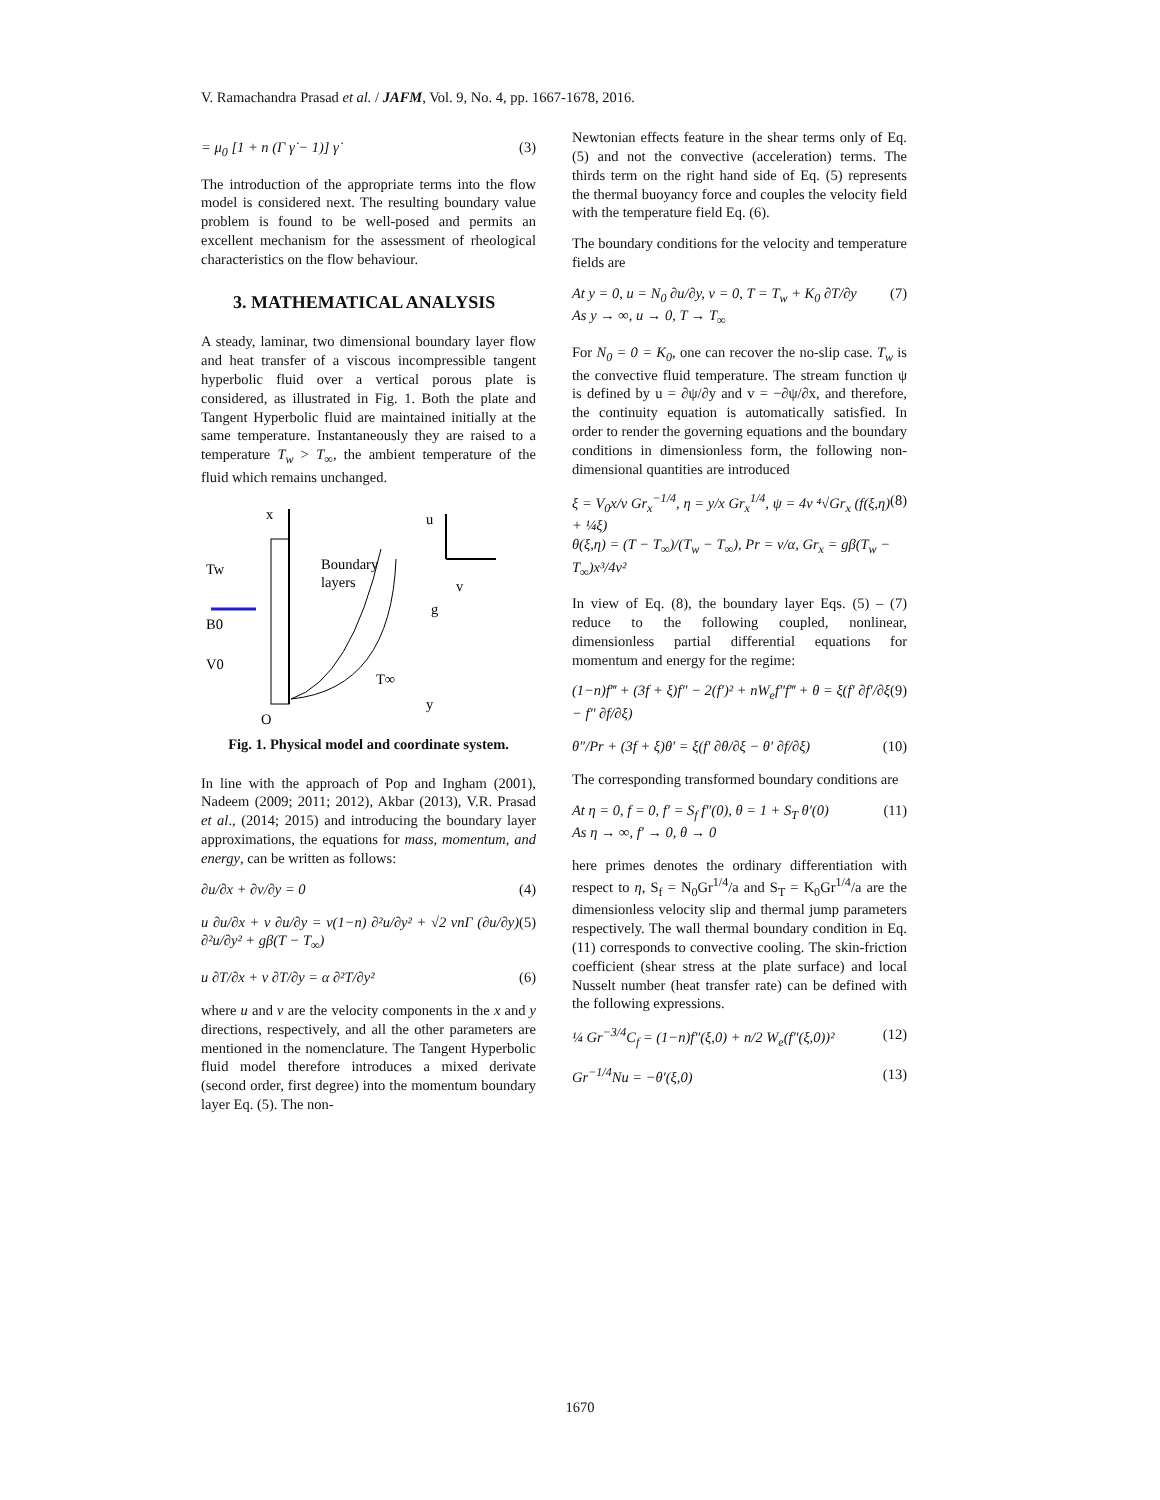V. Ramachandra Prasad et al. / JAFM, Vol. 9, No. 4, pp. 1667-1678, 2016.
= μ<sub>0</sub> [1 + n (Γ γ̇ − 1)] γ̇ (3)
The introduction of the appropriate terms into the flow model is considered next. The resulting boundary value problem is found to be well-posed and permits an excellent mechanism for the assessment of rheological characteristics on the flow behaviour.
3. MATHEMATICAL ANALYSIS
A steady, laminar, two dimensional boundary layer flow and heat transfer of a viscous incompressible tangent hyperbolic fluid over a vertical porous plate is considered, as illustrated in Fig. 1. Both the plate and Tangent Hyperbolic fluid are maintained initially at the same temperature. Instantaneously they are raised to a temperature T<sub>w</sub> > T<sub>∞</sub>, the ambient temperature of the fluid which remains unchanged.
x
u
Boundary
layers
Tw
B0
V0
g
v
T∞
y
O
Fig. 1. Physical model and coordinate system.
In line with the approach of Pop and Ingham (2001), Nadeem (2009; 2011; 2012), Akbar (2013), V.R. Prasad et al., (2014; 2015) and introducing the boundary layer approximations, the equations for mass, momentum, and energy, can be written as follows:
∂u/∂x + ∂v/∂y = 0 (4)
u ∂u/∂x + v ∂u/∂y = ν(1−n) ∂²u/∂y² + √2 νnΓ (∂u/∂y) ∂²u/∂y² + gβ(T − T<sub>∞</sub>) (5)
u ∂T/∂x + v ∂T/∂y = α ∂²T/∂y² (6)
where u and v are the velocity components in the x and y directions, respectively, and all the other parameters are mentioned in the nomenclature. The Tangent Hyperbolic fluid model therefore introduces a mixed derivate (second order, first degree) into the momentum boundary layer Eq. (5). The non-
Newtonian effects feature in the shear terms only of Eq. (5) and not the convective (acceleration) terms. The thirds term on the right hand side of Eq. (5) represents the thermal buoyancy force and couples the velocity field with the temperature field Eq. (6).
The boundary conditions for the velocity and temperature fields are
At y = 0, u = N<sub>0</sub> ∂u/∂y, v = 0, T = T<sub>w</sub> + K<sub>0</sub> ∂T/∂y
As y → ∞, u → 0, T → T<sub>∞</sub> (7)
For N<sub>0</sub> = 0 = K<sub>0</sub>, one can recover the no-slip case. T<sub>w</sub> is the convective fluid temperature. The stream function ψ is defined by u = ∂ψ/∂y and v = −∂ψ/∂x, and therefore, the continuity equation is automatically satisfied. In order to render the governing equations and the boundary conditions in dimensionless form, the following non-dimensional quantities are introduced
ξ = V<sub>0</sub>x/ν Gr<sub>x</sub><sup>−1/4</sup>, η = y/x Gr<sub>x</sub><sup>1/4</sup>, ψ = 4ν ⁴√Gr<sub>x</sub> (f(ξ,η) + ¼ξ)
θ(ξ,η) = (T − T<sub>∞</sub>)/(T<sub>w</sub> − T<sub>∞</sub>), Pr = ν/α, Gr<sub>x</sub> = gβ(T<sub>w</sub> − T<sub>∞</sub>)x³/4ν² (8)
In view of Eq. (8), the boundary layer Eqs. (5) – (7) reduce to the following coupled, nonlinear, dimensionless partial differential equations for momentum and energy for the regime:
(1−n)f‴ + (3f + ξ)f″ − 2(f′)² + nW<sub>e</sub>f″f‴ + θ = ξ(f′ ∂f′/∂ξ − f″ ∂f/∂ξ) (9)
θ″/Pr + (3f + ξ)θ′ = ξ(f′ ∂θ/∂ξ − θ′ ∂f/∂ξ) (10)
The corresponding transformed boundary conditions are
At η = 0, f = 0, f′ = S<sub>f</sub> f″(0), θ = 1 + S<sub>T</sub> θ′(0)
As η → ∞, f′ → 0, θ → 0 (11)
here primes denotes the ordinary differentiation with respect to η, S<sub>f</sub> = N<sub>0</sub>Gr<sup>1/4</sup>/a and S<sub>T</sub> = K<sub>0</sub>Gr<sup>1/4</sup>/a are the dimensionless velocity slip and thermal jump parameters respectively. The wall thermal boundary condition in Eq. (11) corresponds to convective cooling. The skin-friction coefficient (shear stress at the plate surface) and local Nusselt number (heat transfer rate) can be defined with the following expressions.
¼ Gr<sup>−3/4</sup>C<sub>f</sub> = (1−n)f″(ξ,0) + n/2 W<sub>e</sub>(f″(ξ,0))² (12)
Gr<sup>−1/4</sup>Nu = −θ′(ξ,0) (13)
1670